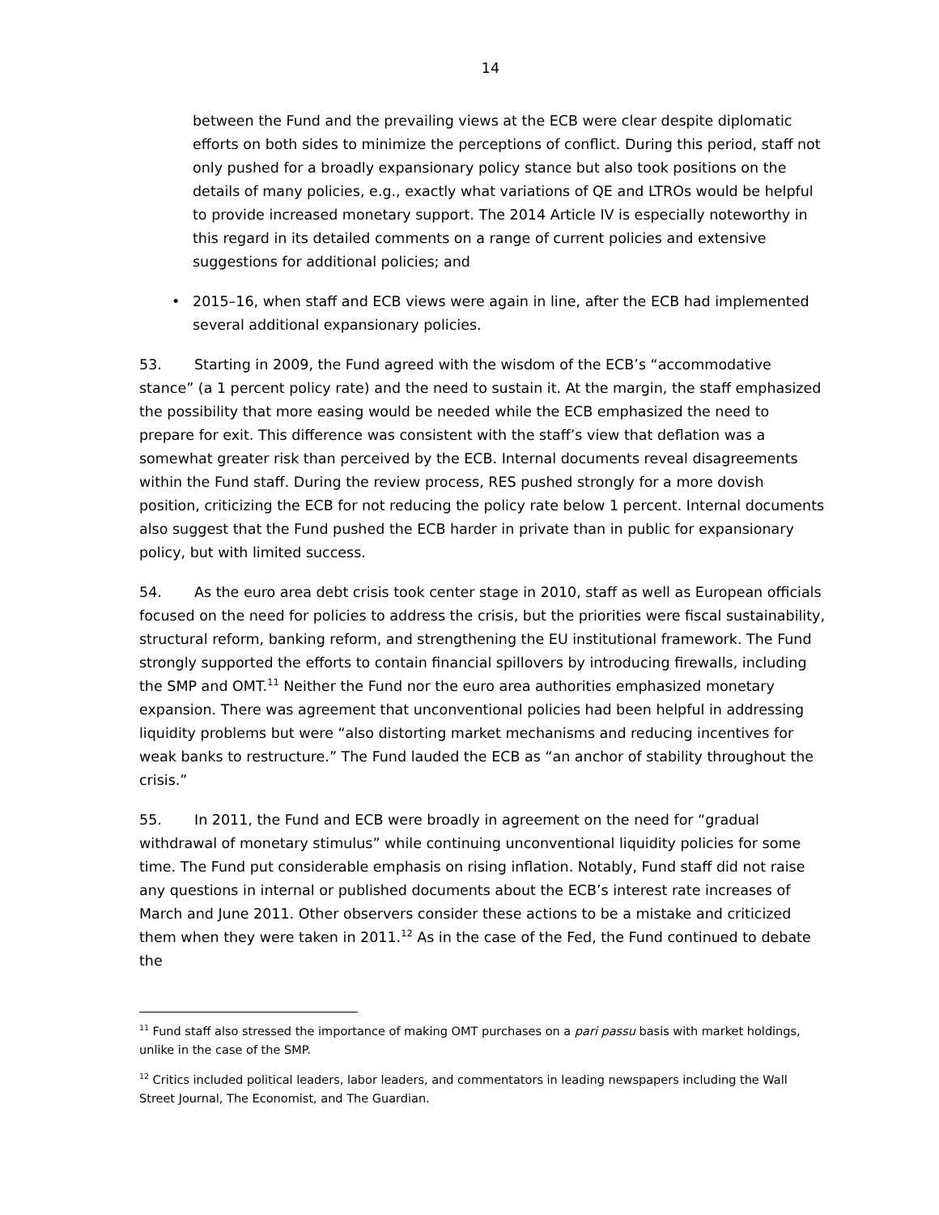14
between the Fund and the prevailing views at the ECB were clear despite diplomatic efforts on both sides to minimize the perceptions of conflict. During this period, staff not only pushed for a broadly expansionary policy stance but also took positions on the details of many policies, e.g., exactly what variations of QE and LTROs would be helpful to provide increased monetary support. The 2014 Article IV is especially noteworthy in this regard in its detailed comments on a range of current policies and extensive suggestions for additional policies; and
• 2015–16, when staff and ECB views were again in line, after the ECB had implemented several additional expansionary policies.
53. Starting in 2009, the Fund agreed with the wisdom of the ECB’s “accommodative stance” (a 1 percent policy rate) and the need to sustain it. At the margin, the staff emphasized the possibility that more easing would be needed while the ECB emphasized the need to prepare for exit. This difference was consistent with the staff’s view that deflation was a somewhat greater risk than perceived by the ECB. Internal documents reveal disagreements within the Fund staff. During the review process, RES pushed strongly for a more dovish position, criticizing the ECB for not reducing the policy rate below 1 percent. Internal documents also suggest that the Fund pushed the ECB harder in private than in public for expansionary policy, but with limited success.
54. As the euro area debt crisis took center stage in 2010, staff as well as European officials focused on the need for policies to address the crisis, but the priorities were fiscal sustainability, structural reform, banking reform, and strengthening the EU institutional framework. The Fund strongly supported the efforts to contain financial spillovers by introducing firewalls, including the SMP and OMT.<sup>11</sup> Neither the Fund nor the euro area authorities emphasized monetary expansion. There was agreement that unconventional policies had been helpful in addressing liquidity problems but were “also distorting market mechanisms and reducing incentives for weak banks to restructure.” The Fund lauded the ECB as “an anchor of stability throughout the crisis.”
55. In 2011, the Fund and ECB were broadly in agreement on the need for “gradual withdrawal of monetary stimulus” while continuing unconventional liquidity policies for some time. The Fund put considerable emphasis on rising inflation. Notably, Fund staff did not raise any questions in internal or published documents about the ECB’s interest rate increases of March and June 2011. Other observers consider these actions to be a mistake and criticized them when they were taken in 2011.<sup>12</sup> As in the case of the Fed, the Fund continued to debate the
<sup>11</sup> Fund staff also stressed the importance of making OMT purchases on a pari passu basis with market holdings, unlike in the case of the SMP.
<sup>12</sup> Critics included political leaders, labor leaders, and commentators in leading newspapers including the Wall Street Journal, The Economist, and The Guardian.